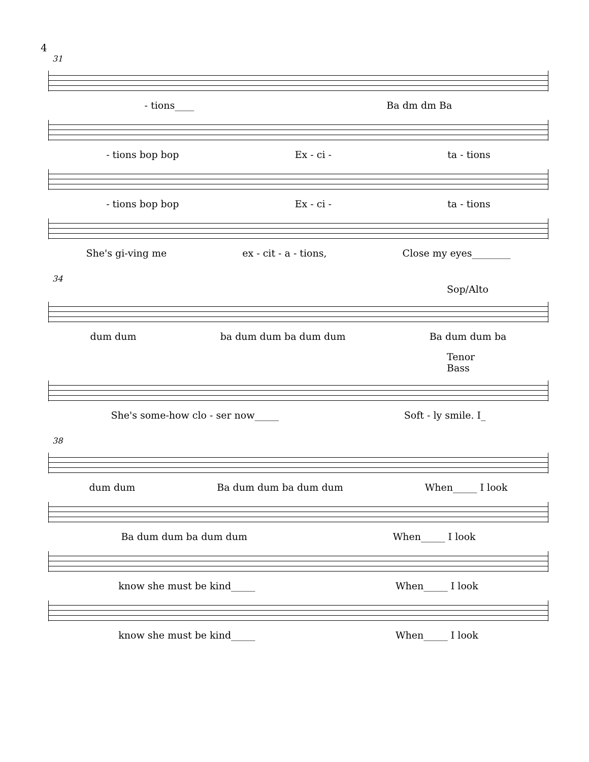4
31
- tions____ Ba dm dm Ba
- tions bop bop Ex - ci - ta - tions
- tions bop bop Ex - ci - ta - tions
She's gi-ving me ex - cit - a - tions, Close my eyes________
34
Sop/Alto
dum dum ba dum dum ba dum dum Ba dum dum ba
Tenor
Bass
She's some-how clo - ser now_____ Soft - ly smile. I_
38
dum dum Ba dum dum ba dum dum When_____ I look
Ba dum dum ba dum dum When_____ I look
know she must be kind_____ When_____ I look
know she must be kind_____ When_____ I look